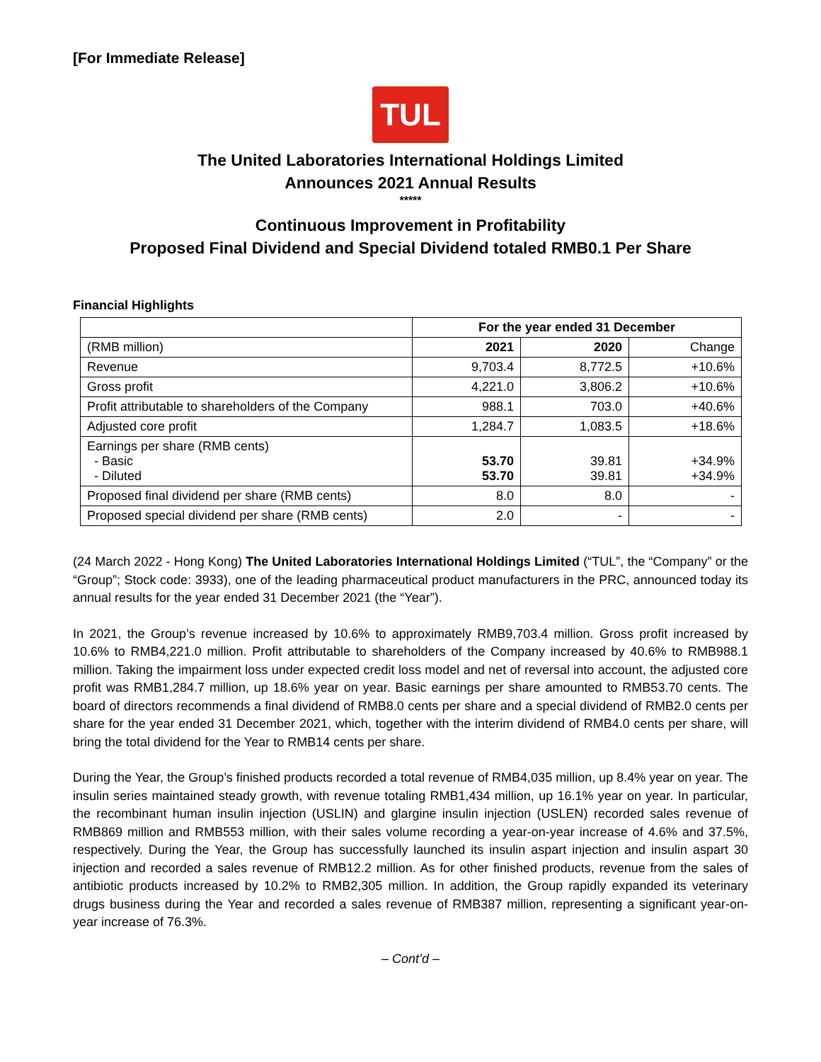[For Immediate Release]
TUL
The United Laboratories International Holdings Limited
Announces 2021 Annual Results
*****
Continuous Improvement in Profitability
Proposed Final Dividend and Special Dividend totaled RMB0.1 Per Share
Financial Highlights
| | For the year ended 31 December | | |
| --- | --- | --- | --- |
| (RMB million) | 2021 | 2020 | Change |
| Revenue | 9,703.4 | 8,772.5 | +10.6% |
| Gross profit | 4,221.0 | 3,806.2 | +10.6% |
| Profit attributable to shareholders of the Company | 988.1 | 703.0 | +40.6% |
| Adjusted core profit | 1,284.7 | 1,083.5 | +18.6% |
| Earnings per share (RMB cents) - Basic - Diluted | 53.70 53.70 | 39.81 39.81 | +34.9% +34.9% |
| Proposed final dividend per share (RMB cents) | 8.0 | 8.0 | - |
| Proposed special dividend per share (RMB cents) | 2.0 | - | - |
(24 March 2022 - Hong Kong) The United Laboratories International Holdings Limited (“TUL”, the “Company” or the “Group”; Stock code: 3933), one of the leading pharmaceutical product manufacturers in the PRC, announced today its annual results for the year ended 31 December 2021 (the “Year”).
In 2021, the Group’s revenue increased by 10.6% to approximately RMB9,703.4 million. Gross profit increased by 10.6% to RMB4,221.0 million. Profit attributable to shareholders of the Company increased by 40.6% to RMB988.1 million. Taking the impairment loss under expected credit loss model and net of reversal into account, the adjusted core profit was RMB1,284.7 million, up 18.6% year on year. Basic earnings per share amounted to RMB53.70 cents. The board of directors recommends a final dividend of RMB8.0 cents per share and a special dividend of RMB2.0 cents per share for the year ended 31 December 2021, which, together with the interim dividend of RMB4.0 cents per share, will bring the total dividend for the Year to RMB14 cents per share.
During the Year, the Group’s finished products recorded a total revenue of RMB4,035 million, up 8.4% year on year. The insulin series maintained steady growth, with revenue totaling RMB1,434 million, up 16.1% year on year. In particular, the recombinant human insulin injection (USLIN) and glargine insulin injection (USLEN) recorded sales revenue of RMB869 million and RMB553 million, with their sales volume recording a year-on-year increase of 4.6% and 37.5%, respectively. During the Year, the Group has successfully launched its insulin aspart injection and insulin aspart 30 injection and recorded a sales revenue of RMB12.2 million. As for other finished products, revenue from the sales of antibiotic products increased by 10.2% to RMB2,305 million. In addition, the Group rapidly expanded its veterinary drugs business during the Year and recorded a sales revenue of RMB387 million, representing a significant year-on-year increase of 76.3%.
– Cont’d –